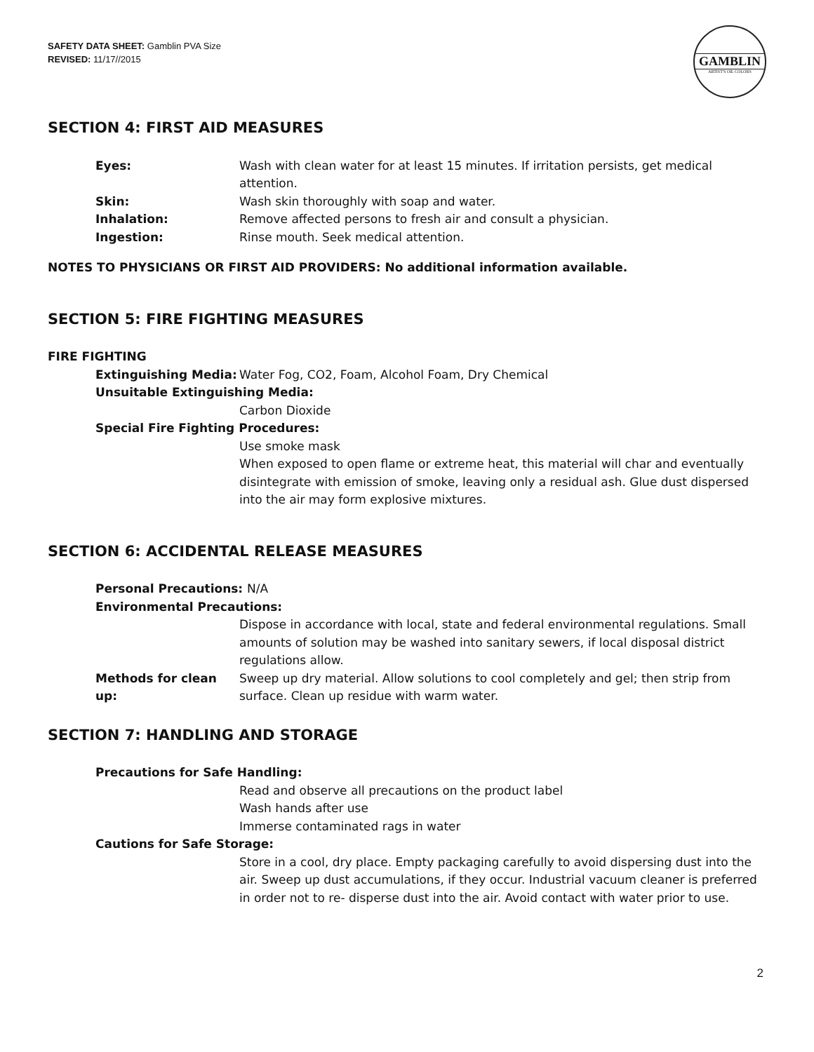SAFETY DATA SHEET: Gamblin PVA Size
REVISED: 11/17//2015
GAMBLIN
ARTIST'S OIL COLORS
SECTION 4: FIRST AID MEASURES
Eyes: Wash with clean water for at least 15 minutes. If irritation persists, get medical attention.
Skin: Wash skin thoroughly with soap and water.
Inhalation: Remove affected persons to fresh air and consult a physician.
Ingestion: Rinse mouth. Seek medical attention.
NOTES TO PHYSICIANS OR FIRST AID PROVIDERS: No additional information available.
SECTION 5: FIRE FIGHTING MEASURES
FIRE FIGHTING
Extinguishing Media: Water Fog, CO2, Foam, Alcohol Foam, Dry Chemical
Unsuitable Extinguishing Media:
Carbon Dioxide
Special Fire Fighting Procedures:
Use smoke mask
When exposed to open flame or extreme heat, this material will char and eventually disintegrate with emission of smoke, leaving only a residual ash. Glue dust dispersed into the air may form explosive mixtures.
SECTION 6: ACCIDENTAL RELEASE MEASURES
Personal Precautions: N/A
Environmental Precautions:
Dispose in accordance with local, state and federal environmental regulations. Small amounts of solution may be washed into sanitary sewers, if local disposal district regulations allow.
Methods for clean up:
Sweep up dry material. Allow solutions to cool completely and gel; then strip from surface. Clean up residue with warm water.
SECTION 7: HANDLING AND STORAGE
Precautions for Safe Handling:
Read and observe all precautions on the product label
Wash hands after use
Immerse contaminated rags in water
Cautions for Safe Storage:
Store in a cool, dry place. Empty packaging carefully to avoid dispersing dust into the air. Sweep up dust accumulations, if they occur. Industrial vacuum cleaner is preferred in order not to re- disperse dust into the air. Avoid contact with water prior to use.
2